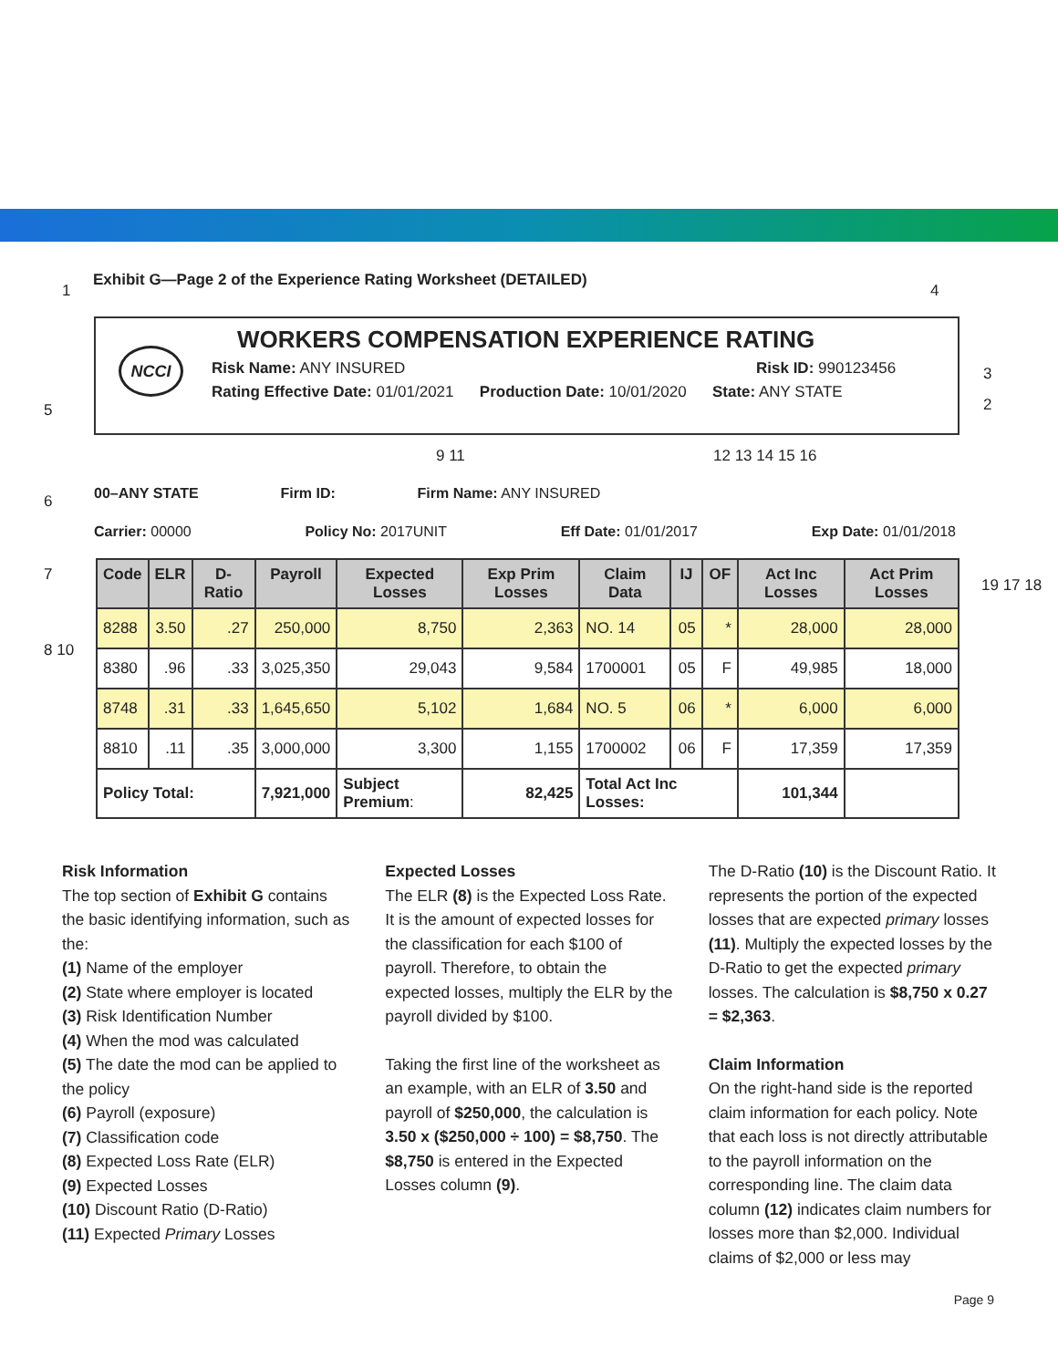1
Exhibit G—Page 2 of the Experience Rating Worksheet (DETAILED)
4
NCCI
WORKERS COMPENSATION EXPERIENCE RATING
Risk Name: ANY INSURED Risk ID: 990123456
Rating Effective Date: 01/01/2021 Production Date: 10/01/2020 State: ANY STATE
3
2
5
9 11 12 13 14 15 16
00–ANY STATE Firm ID: Firm Name: ANY INSURED
Carrier: 00000 Policy No: 2017UNIT Eff Date: 01/01/2017 Exp Date: 01/01/2018
6
7
8 10
19 17 18
| Code | ELR | D-Ratio | Payroll | Expected Losses | Exp Prim Losses | Claim Data | IJ | OF | Act Inc Losses | Act Prim Losses |
| --- | --- | --- | --- | --- | --- | --- | --- | --- | --- | --- |
| 8288 | 3.50 | .27 | 250,000 | 8,750 | 2,363 | NO. 14 | 05 | * | 28,000 | 28,000 |
| 8380 | .96 | .33 | 3,025,350 | 29,043 | 9,584 | 1700001 | 05 | F | 49,985 | 18,000 |
| 8748 | .31 | .33 | 1,645,650 | 5,102 | 1,684 | NO. 5 | 06 | * | 6,000 | 6,000 |
| 8810 | .11 | .35 | 3,000,000 | 3,300 | 1,155 | 1700002 | 06 | F | 17,359 | 17,359 |
| Policy Total: | | | 7,921,000 | Subject Premium : | 82,425 | Total Act Inc Losses: | | | 101,344 | |
Risk Information
The top section of Exhibit G contains the basic identifying information, such as the:
(1) Name of the employer
(2) State where employer is located
(3) Risk Identification Number
(4) When the mod was calculated
(5) The date the mod can be applied to the policy
(6) Payroll (exposure)
(7) Classification code
(8) Expected Loss Rate (ELR)
(9) Expected Losses
(10) Discount Ratio (D-Ratio)
(11) Expected Primary Losses
Expected Losses
The ELR (8) is the Expected Loss Rate. It is the amount of expected losses for the classification for each $100 of payroll. Therefore, to obtain the expected losses, multiply the ELR by the payroll divided by $100.
Taking the first line of the worksheet as an example, with an ELR of 3.50 and payroll of $250,000, the calculation is 3.50 x ($250,000 ÷ 100) = $8,750. The $8,750 is entered in the Expected Losses column (9).
The D-Ratio (10) is the Discount Ratio. It represents the portion of the expected losses that are expected primary losses (11). Multiply the expected losses by the D-Ratio to get the expected primary losses. The calculation is $8,750 x 0.27 = $2,363.
Claim Information
On the right-hand side is the reported claim information for each policy. Note that each loss is not directly attributable to the payroll information on the corresponding line. The claim data column (12) indicates claim numbers for losses more than $2,000. Individual claims of $2,000 or less may
Page 9